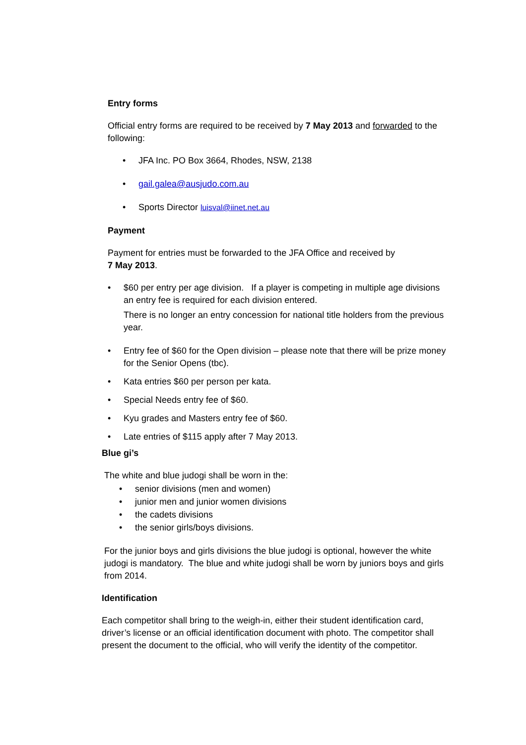Entry forms
Official entry forms are required to be received by 7 May 2013 and forwarded to the following:
• JFA Inc. PO Box 3664, Rhodes, NSW, 2138
• gail.galea@ausjudo.com.au
• Sports Director luisval@iinet.net.au
Payment
Payment for entries must be forwarded to the JFA Office and received by
7 May 2013.
• $60 per entry per age division. If a player is competing in multiple age divisions an entry fee is required for each division entered.
There is no longer an entry concession for national title holders from the previous year.
• Entry fee of $60 for the Open division – please note that there will be prize money for the Senior Opens (tbc).
• Kata entries $60 per person per kata.
• Special Needs entry fee of $60.
• Kyu grades and Masters entry fee of $60.
• Late entries of $115 apply after 7 May 2013.
Blue gi’s
The white and blue judogi shall be worn in the:
• senior divisions (men and women)
• junior men and junior women divisions
• the cadets divisions
• the senior girls/boys divisions.
For the junior boys and girls divisions the blue judogi is optional, however the white judogi is mandatory. The blue and white judogi shall be worn by juniors boys and girls from 2014.
Identification
Each competitor shall bring to the weigh-in, either their student identification card, driver’s license or an official identification document with photo. The competitor shall present the document to the official, who will verify the identity of the competitor.